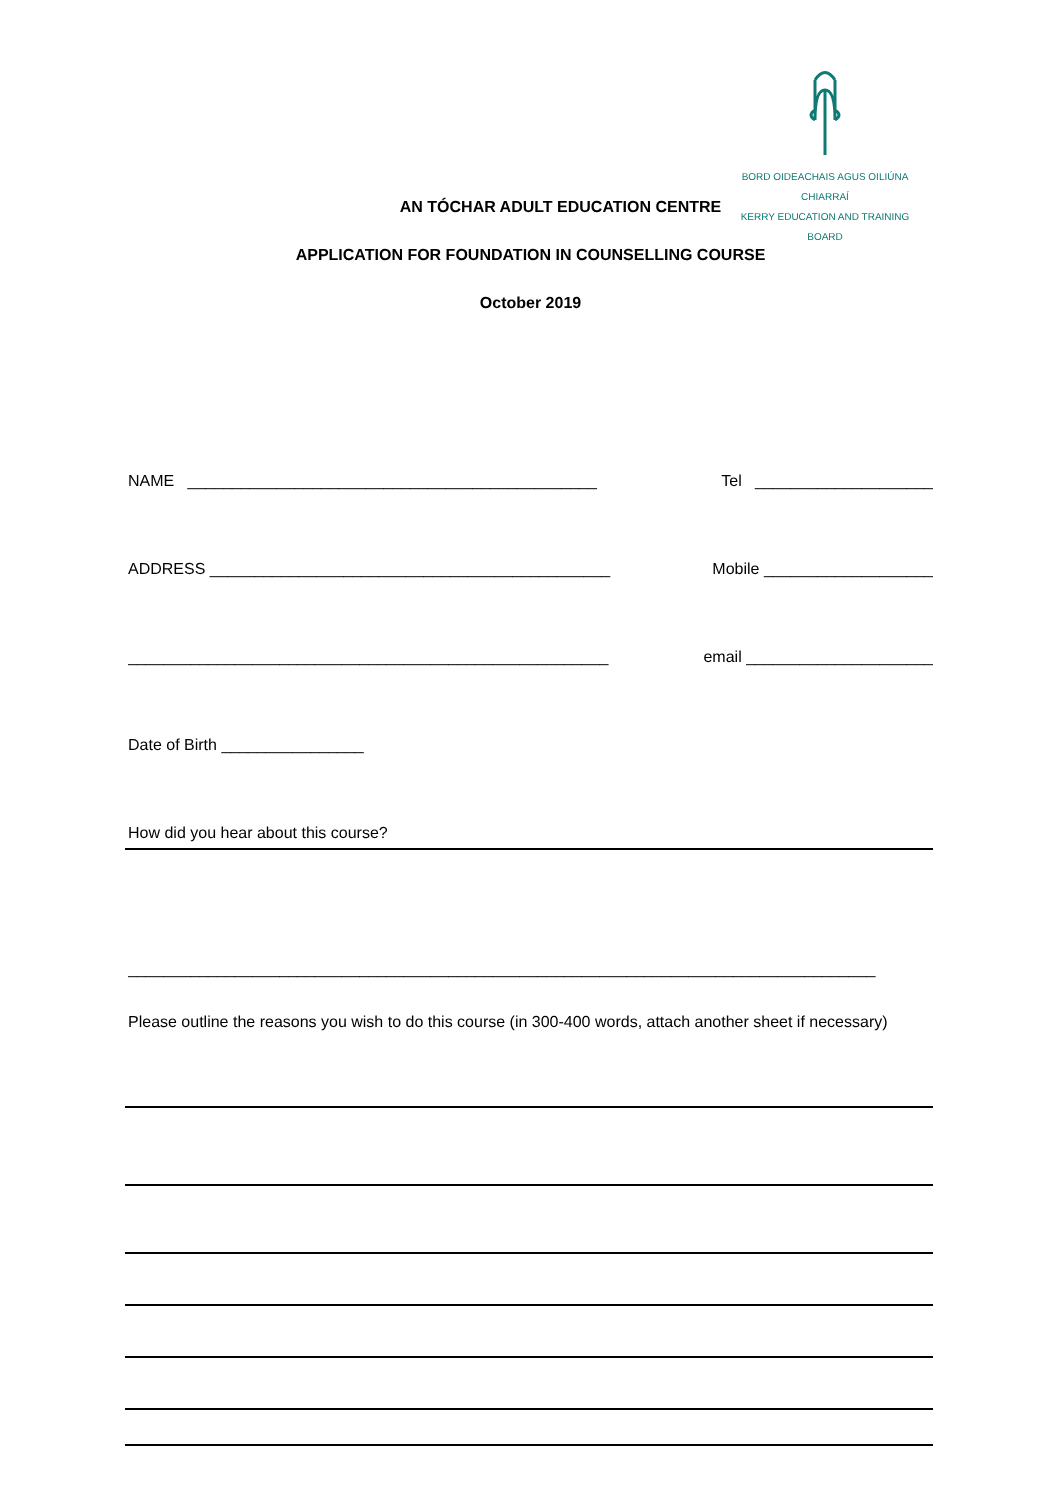BORD OIDEACHAIS AGUS OILIÚNA CHIARRAÍ
KERRY EDUCATION AND TRAINING BOARD
AN TÓCHAR ADULT EDUCATION CENTRE
APPLICATION FOR FOUNDATION IN COUNSELLING COURSE
October 2019
NAME ______________________________________________ Tel ____________________
ADDRESS _____________________________________________ Mobile ___________________
______________________________________________________ email _____________________
Date of Birth ________________
How did you hear about this course?
____________________________________________________________________________________
Please outline the reasons you wish to do this course (in 300-400 words, attach another sheet if necessary)